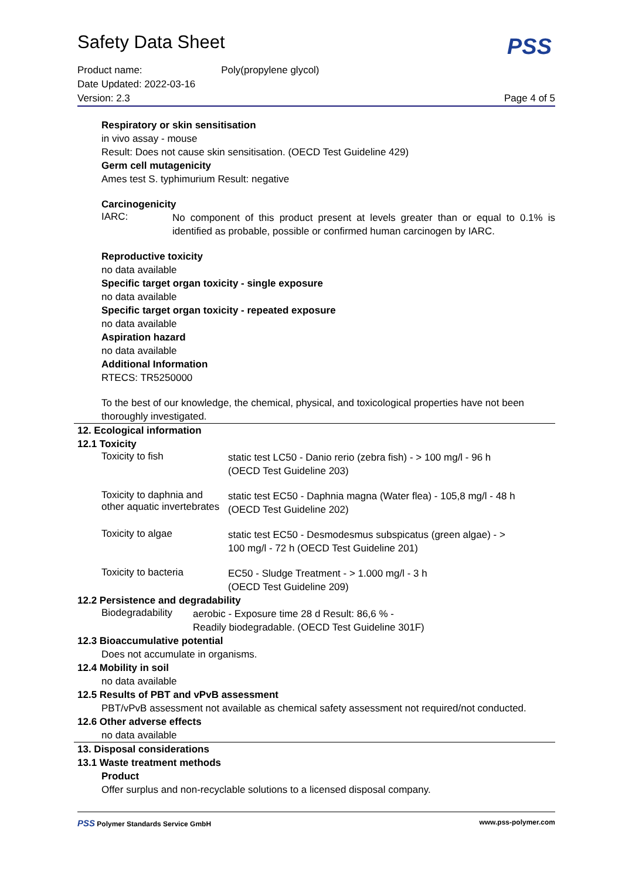Safety Data Sheet
PSS
Product name: Poly(propylene glycol)
Date Updated: 2022-03-16
Version: 2.3
Page 4 of 5
Respiratory or skin sensitisation
in vivo assay - mouse
Result: Does not cause skin sensitisation. (OECD Test Guideline 429)
Germ cell mutagenicity
Ames test S. typhimurium Result: negative
Carcinogenicity
IARC:
No component of this product present at levels greater than or equal to 0.1% is identified as probable, possible or confirmed human carcinogen by IARC.
Reproductive toxicity
no data available
Specific target organ toxicity - single exposure
no data available
Specific target organ toxicity - repeated exposure
no data available
Aspiration hazard
no data available
Additional Information
RTECS: TR5250000
To the best of our knowledge, the chemical, physical, and toxicological properties have not been thoroughly investigated.
12. Ecological information
12.1 Toxicity
Toxicity to fish
static test LC50 - Danio rerio (zebra fish) - > 100 mg/l - 96 h
(OECD Test Guideline 203)
Toxicity to daphnia and other aquatic invertebrates
static test EC50 - Daphnia magna (Water flea) - 105,8 mg/l - 48 h
(OECD Test Guideline 202)
Toxicity to algae
static test EC50 - Desmodesmus subspicatus (green algae) - >
100 mg/l - 72 h (OECD Test Guideline 201)
Toxicity to bacteria
EC50 - Sludge Treatment - > 1.000 mg/l - 3 h
(OECD Test Guideline 209)
12.2 Persistence and degradability
Biodegradability
aerobic - Exposure time 28 d Result: 86,6 % -
Readily biodegradable. (OECD Test Guideline 301F)
12.3 Bioaccumulative potential
Does not accumulate in organisms.
12.4 Mobility in soil
no data available
12.5 Results of PBT and vPvB assessment
PBT/vPvB assessment not available as chemical safety assessment not required/not conducted.
12.6 Other adverse effects
no data available
13. Disposal considerations
13.1 Waste treatment methods
Product
Offer surplus and non-recyclable solutions to a licensed disposal company.
PSS Polymer Standards Service GmbH www.pss-polymer.com